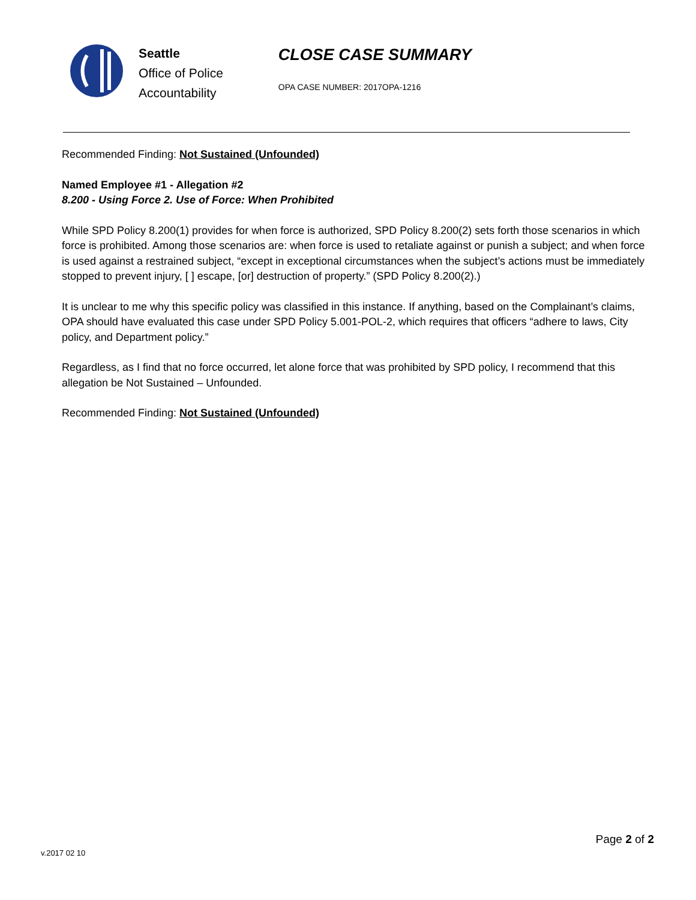Seattle
Office of Police
Accountability
CLOSE CASE SUMMARY
OPA CASE NUMBER: 2017OPA-1216
Recommended Finding: Not Sustained (Unfounded)
Named Employee #1 - Allegation #2
8.200 - Using Force 2. Use of Force: When Prohibited
While SPD Policy 8.200(1) provides for when force is authorized, SPD Policy 8.200(2) sets forth those scenarios in which force is prohibited. Among those scenarios are: when force is used to retaliate against or punish a subject; and when force is used against a restrained subject, “except in exceptional circumstances when the subject’s actions must be immediately stopped to prevent injury, [ ] escape, [or] destruction of property.” (SPD Policy 8.200(2).)
It is unclear to me why this specific policy was classified in this instance. If anything, based on the Complainant’s claims, OPA should have evaluated this case under SPD Policy 5.001-POL-2, which requires that officers “adhere to laws, City policy, and Department policy.”
Regardless, as I find that no force occurred, let alone force that was prohibited by SPD policy, I recommend that this allegation be Not Sustained – Unfounded.
Recommended Finding: Not Sustained (Unfounded)
v.2017 02 10
Page 2 of 2